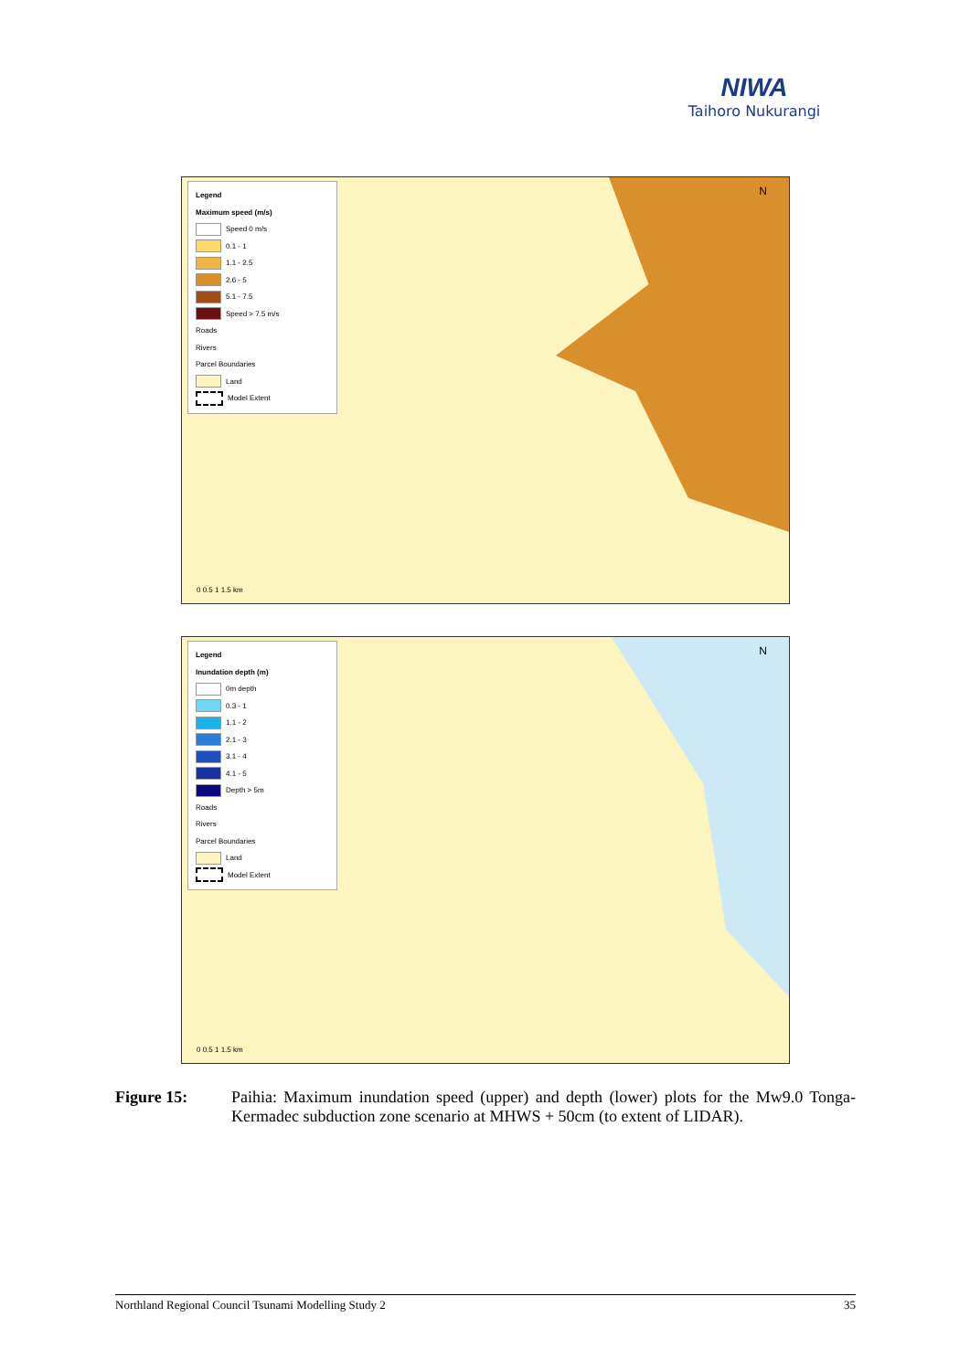NIWA
Taihoro Nukurangi
Legend
Maximum speed (m/s)
Speed 0 m/s
0.1 - 1
1.1 - 2.5
2.6 - 5
5.1 - 7.5
Speed > 7.5 m/s
Roads
Rivers
Parcel Boundaries
Land
Model Extent
N
0 0.5 1 1.5 km
Legend
Inundation depth (m)
0m depth
0.3 - 1
1.1 - 2
2.1 - 3
3.1 - 4
4.1 - 5
Depth > 5m
Roads
Rivers
Parcel Boundaries
Land
Model Extent
N
0 0.5 1 1.5 km
Figure 15: Paihia: Maximum inundation speed (upper) and depth (lower) plots for the Mw9.0 Tonga-Kermadec subduction zone scenario at MHWS + 50cm (to extent of LIDAR).
Northland Regional Council Tsunami Modelling Study 2 35